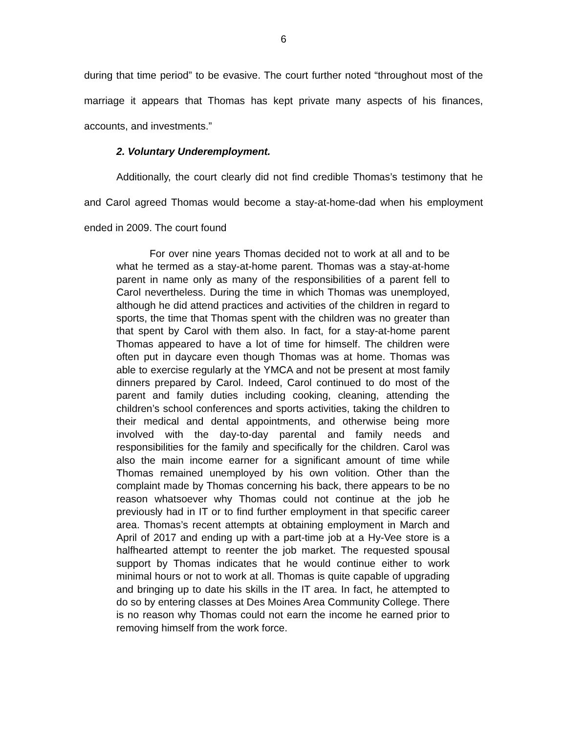6
during that time period” to be evasive. The court further noted “throughout most of the marriage it appears that Thomas has kept private many aspects of his finances, accounts, and investments.”
2. Voluntary Underemployment.
Additionally, the court clearly did not find credible Thomas’s testimony that he and Carol agreed Thomas would become a stay-at-home-dad when his employment ended in 2009. The court found
For over nine years Thomas decided not to work at all and to be what he termed as a stay-at-home parent. Thomas was a stay-at-home parent in name only as many of the responsibilities of a parent fell to Carol nevertheless. During the time in which Thomas was unemployed, although he did attend practices and activities of the children in regard to sports, the time that Thomas spent with the children was no greater than that spent by Carol with them also. In fact, for a stay-at-home parent Thomas appeared to have a lot of time for himself. The children were often put in daycare even though Thomas was at home. Thomas was able to exercise regularly at the YMCA and not be present at most family dinners prepared by Carol. Indeed, Carol continued to do most of the parent and family duties including cooking, cleaning, attending the children’s school conferences and sports activities, taking the children to their medical and dental appointments, and otherwise being more involved with the day-to-day parental and family needs and responsibilities for the family and specifically for the children. Carol was also the main income earner for a significant amount of time while Thomas remained unemployed by his own volition. Other than the complaint made by Thomas concerning his back, there appears to be no reason whatsoever why Thomas could not continue at the job he previously had in IT or to find further employment in that specific career area. Thomas’s recent attempts at obtaining employment in March and April of 2017 and ending up with a part-time job at a Hy-Vee store is a halfhearted attempt to reenter the job market. The requested spousal support by Thomas indicates that he would continue either to work minimal hours or not to work at all. Thomas is quite capable of upgrading and bringing up to date his skills in the IT area. In fact, he attempted to do so by entering classes at Des Moines Area Community College. There is no reason why Thomas could not earn the income he earned prior to removing himself from the work force.